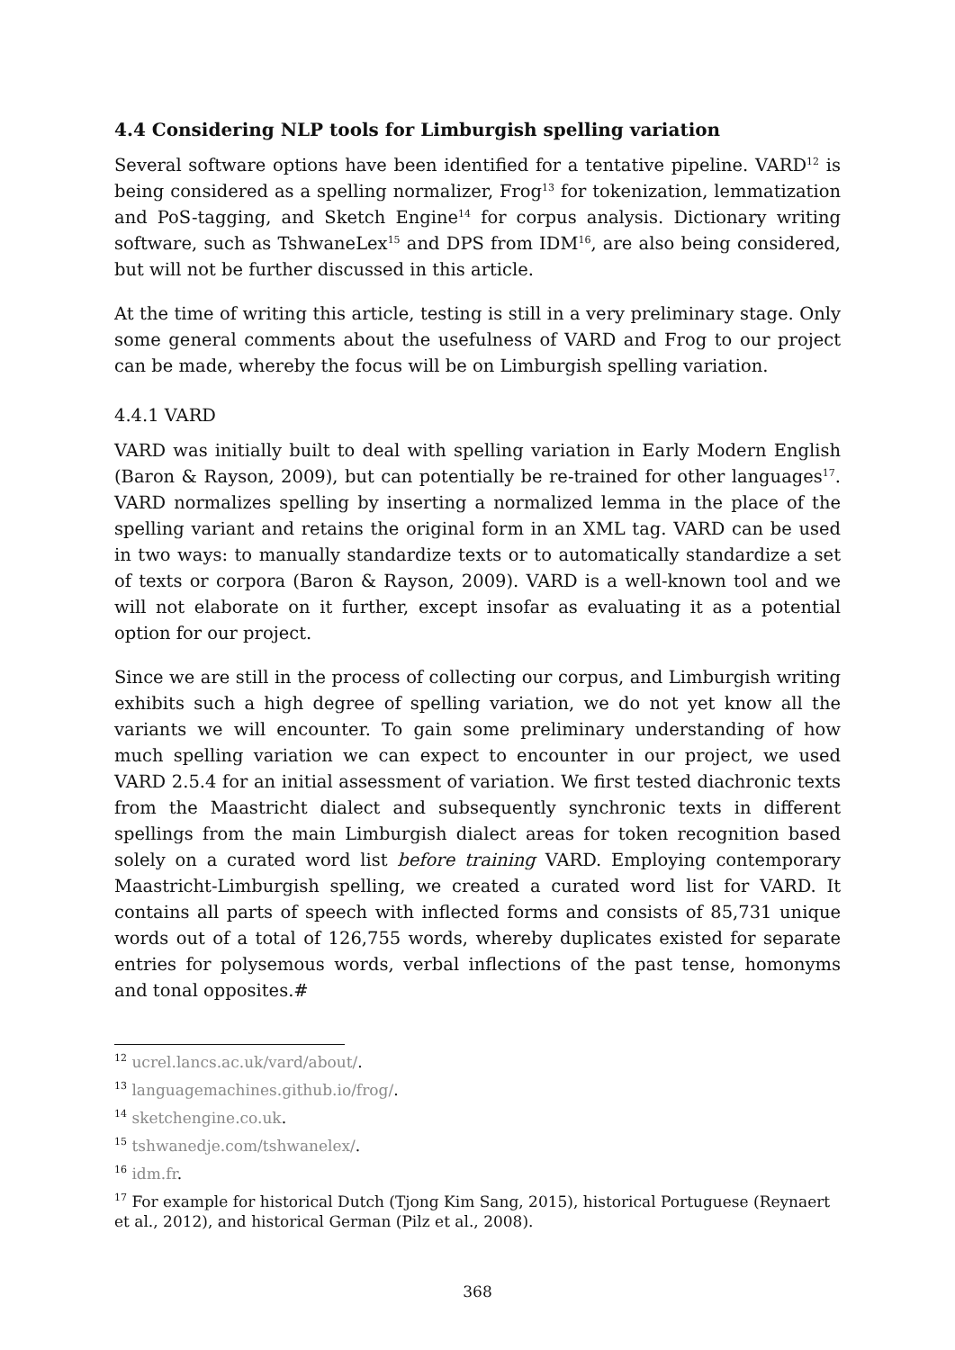4.4 Considering NLP tools for Limburgish spelling variation
Several software options have been identified for a tentative pipeline. VARD<sup>12</sup> is being considered as a spelling normalizer, Frog<sup>13</sup> for tokenization, lemmatization and PoS-tagging, and Sketch Engine<sup>14</sup> for corpus analysis. Dictionary writing software, such as TshwaneLex<sup>15</sup> and DPS from IDM<sup>16</sup>, are also being considered, but will not be further discussed in this article.
At the time of writing this article, testing is still in a very preliminary stage. Only some general comments about the usefulness of VARD and Frog to our project can be made, whereby the focus will be on Limburgish spelling variation.
4.4.1 VARD
VARD was initially built to deal with spelling variation in Early Modern English (Baron & Rayson, 2009), but can potentially be re-trained for other languages<sup>17</sup>. VARD normalizes spelling by inserting a normalized lemma in the place of the spelling variant and retains the original form in an XML tag. VARD can be used in two ways: to manually standardize texts or to automatically standardize a set of texts or corpora (Baron & Rayson, 2009). VARD is a well-known tool and we will not elaborate on it further, except insofar as evaluating it as a potential option for our project.
Since we are still in the process of collecting our corpus, and Limburgish writing exhibits such a high degree of spelling variation, we do not yet know all the variants we will encounter. To gain some preliminary understanding of how much spelling variation we can expect to encounter in our project, we used VARD 2.5.4 for an initial assessment of variation. We first tested diachronic texts from the Maastricht dialect and subsequently synchronic texts in different spellings from the main Limburgish dialect areas for token recognition based solely on a curated word list before training VARD. Employing contemporary Maastricht-Limburgish spelling, we created a curated word list for VARD. It contains all parts of speech with inflected forms and consists of 85,731 unique words out of a total of 126,755 words, whereby duplicates existed for separate entries for polysemous words, verbal inflections of the past tense, homonyms and tonal opposites.#
<sup>12</sup> ucrel.lancs.ac.uk/vard/about/.
<sup>13</sup> languagemachines.github.io/frog/.
<sup>14</sup> sketchengine.co.uk.
<sup>15</sup> tshwanedje.com/tshwanelex/.
<sup>16</sup> idm.fr.
<sup>17</sup> For example for historical Dutch (Tjong Kim Sang, 2015), historical Portuguese (Reynaert et al., 2012), and historical German (Pilz et al., 2008).
368